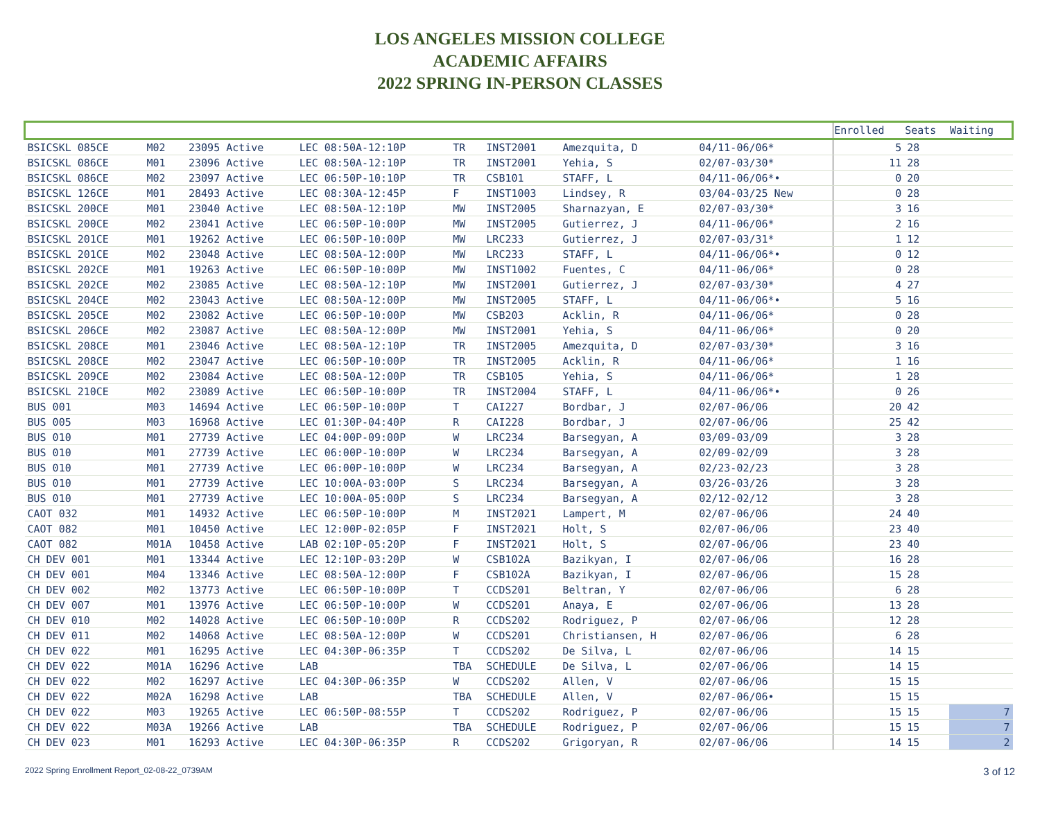LOS ANGELES MISSION COLLEGE
ACADEMIC AFFAIRS
2022 SPRING IN-PERSON CLASSES
| | | | | | | | | Enrolled | Seats | Waiting |
| --- | --- | --- | --- | --- | --- | --- | --- | --- | --- | --- |
| BSICSKL 085CE | M02 | 23095 Active | LEC 08:50A-12:10P | TR | INST2001 | Amezquita, D | 04/11-06/06* | 5 | 28 | |
| BSICSKL 086CE | M01 | 23096 Active | LEC 08:50A-12:10P | TR | INST2001 | Yehia, S | 02/07-03/30* | 11 | 28 | |
| BSICSKL 086CE | M02 | 23097 Active | LEC 06:50P-10:10P | TR | CSB101 | STAFF, L | 04/11-06/06*• | 0 | 20 | |
| BSICSKL 126CE | M01 | 28493 Active | LEC 08:30A-12:45P | F | INST1003 | Lindsey, R | 03/04-03/25 New | 0 | 28 | |
| BSICSKL 200CE | M01 | 23040 Active | LEC 08:50A-12:10P | MW | INST2005 | Sharnazyan, E | 02/07-03/30* | 3 | 16 | |
| BSICSKL 200CE | M02 | 23041 Active | LEC 06:50P-10:00P | MW | INST2005 | Gutierrez, J | 04/11-06/06* | 2 | 16 | |
| BSICSKL 201CE | M01 | 19262 Active | LEC 06:50P-10:00P | MW | LRC233 | Gutierrez, J | 02/07-03/31* | 1 | 12 | |
| BSICSKL 201CE | M02 | 23048 Active | LEC 08:50A-12:00P | MW | LRC233 | STAFF, L | 04/11-06/06*• | 0 | 12 | |
| BSICSKL 202CE | M01 | 19263 Active | LEC 06:50P-10:00P | MW | INST1002 | Fuentes, C | 04/11-06/06* | 0 | 28 | |
| BSICSKL 202CE | M02 | 23085 Active | LEC 08:50A-12:10P | MW | INST2001 | Gutierrez, J | 02/07-03/30* | 4 | 27 | |
| BSICSKL 204CE | M02 | 23043 Active | LEC 08:50A-12:00P | MW | INST2005 | STAFF, L | 04/11-06/06*• | 5 | 16 | |
| BSICSKL 205CE | M02 | 23082 Active | LEC 06:50P-10:00P | MW | CSB203 | Acklin, R | 04/11-06/06* | 0 | 28 | |
| BSICSKL 206CE | M02 | 23087 Active | LEC 08:50A-12:00P | MW | INST2001 | Yehia, S | 04/11-06/06* | 0 | 20 | |
| BSICSKL 208CE | M01 | 23046 Active | LEC 08:50A-12:10P | TR | INST2005 | Amezquita, D | 02/07-03/30* | 3 | 16 | |
| BSICSKL 208CE | M02 | 23047 Active | LEC 06:50P-10:00P | TR | INST2005 | Acklin, R | 04/11-06/06* | 1 | 16 | |
| BSICSKL 209CE | M02 | 23084 Active | LEC 08:50A-12:00P | TR | CSB105 | Yehia, S | 04/11-06/06* | 1 | 28 | |
| BSICSKL 210CE | M02 | 23089 Active | LEC 06:50P-10:00P | TR | INST2004 | STAFF, L | 04/11-06/06*• | 0 | 26 | |
| BUS 001 | M03 | 14694 Active | LEC 06:50P-10:00P | T | CAI227 | Bordbar, J | 02/07-06/06 | 20 | 42 | |
| BUS 005 | M03 | 16968 Active | LEC 01:30P-04:40P | R | CAI228 | Bordbar, J | 02/07-06/06 | 25 | 42 | |
| BUS 010 | M01 | 27739 Active | LEC 04:00P-09:00P | W | LRC234 | Barsegyan, A | 03/09-03/09 | 3 | 28 | |
| BUS 010 | M01 | 27739 Active | LEC 06:00P-10:00P | W | LRC234 | Barsegyan, A | 02/09-02/09 | 3 | 28 | |
| BUS 010 | M01 | 27739 Active | LEC 06:00P-10:00P | W | LRC234 | Barsegyan, A | 02/23-02/23 | 3 | 28 | |
| BUS 010 | M01 | 27739 Active | LEC 10:00A-03:00P | S | LRC234 | Barsegyan, A | 03/26-03/26 | 3 | 28 | |
| BUS 010 | M01 | 27739 Active | LEC 10:00A-05:00P | S | LRC234 | Barsegyan, A | 02/12-02/12 | 3 | 28 | |
| CAOT 032 | M01 | 14932 Active | LEC 06:50P-10:00P | M | INST2021 | Lampert, M | 02/07-06/06 | 24 | 40 | |
| CAOT 082 | M01 | 10450 Active | LEC 12:00P-02:05P | F | INST2021 | Holt, S | 02/07-06/06 | 23 | 40 | |
| CAOT 082 | M01A | 10458 Active | LAB 02:10P-05:20P | F | INST2021 | Holt, S | 02/07-06/06 | 23 | 40 | |
| CH DEV 001 | M01 | 13344 Active | LEC 12:10P-03:20P | W | CSB102A | Bazikyan, I | 02/07-06/06 | 16 | 28 | |
| CH DEV 001 | M04 | 13346 Active | LEC 08:50A-12:00P | F | CSB102A | Bazikyan, I | 02/07-06/06 | 15 | 28 | |
| CH DEV 002 | M02 | 13773 Active | LEC 06:50P-10:00P | T | CCDS201 | Beltran, Y | 02/07-06/06 | 6 | 28 | |
| CH DEV 007 | M01 | 13976 Active | LEC 06:50P-10:00P | W | CCDS201 | Anaya, E | 02/07-06/06 | 13 | 28 | |
| CH DEV 010 | M02 | 14028 Active | LEC 06:50P-10:00P | R | CCDS202 | Rodriguez, P | 02/07-06/06 | 12 | 28 | |
| CH DEV 011 | M02 | 14068 Active | LEC 08:50A-12:00P | W | CCDS201 | Christiansen, H | 02/07-06/06 | 6 | 28 | |
| CH DEV 022 | M01 | 16295 Active | LEC 04:30P-06:35P | T | CCDS202 | De Silva, L | 02/07-06/06 | 14 | 15 | |
| CH DEV 022 | M01A | 16296 Active | LAB | TBA | SCHEDULE | De Silva, L | 02/07-06/06 | 14 | 15 | |
| CH DEV 022 | M02 | 16297 Active | LEC 04:30P-06:35P | W | CCDS202 | Allen, V | 02/07-06/06 | 15 | 15 | |
| CH DEV 022 | M02A | 16298 Active | LAB | TBA | SCHEDULE | Allen, V | 02/07-06/06• | 15 | 15 | |
| CH DEV 022 | M03 | 19265 Active | LEC 06:50P-08:55P | T | CCDS202 | Rodriguez, P | 02/07-06/06 | 15 | 15 | 7 |
| CH DEV 022 | M03A | 19266 Active | LAB | TBA | SCHEDULE | Rodriguez, P | 02/07-06/06 | 15 | 15 | 7 |
| CH DEV 023 | M01 | 16293 Active | LEC 04:30P-06:35P | R | CCDS202 | Grigoryan, R | 02/07-06/06 | 14 | 15 | 2 |
2022 Spring Enrollment Report_02-08-22_0739AM 3 of 12